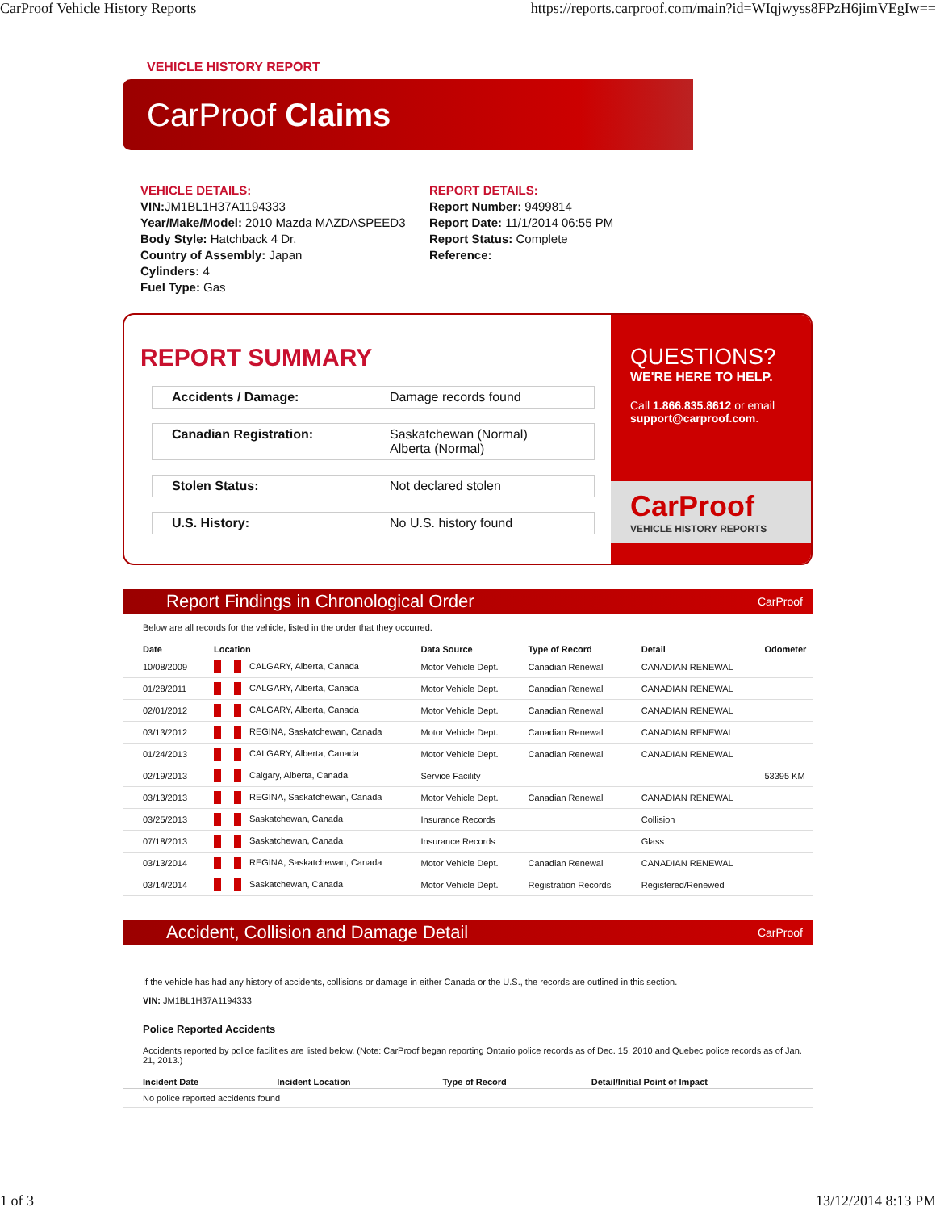CarProof Vehicle History Reports https://reports.carproof.com/main?id=WIqjwyss8FPzH6jimVEgIw==
VEHICLE HISTORY REPORT
CarProof Claims
VEHICLE DETAILS:
VIN: JM1BL1H37A1194333
Year/Make/Model: 2010 Mazda MAZDASPEED3
Body Style: Hatchback 4 Dr.
Country of Assembly: Japan
Cylinders: 4
Fuel Type: Gas
REPORT DETAILS:
Report Number: 9499814
Report Date: 11/1/2014 06:55 PM
Report Status: Complete
Reference:
REPORT SUMMARY
Accidents / Damage: Damage records found
Canadian Registration: Saskatchewan (Normal)
Alberta (Normal)
Stolen Status: Not declared stolen
U.S. History: No U.S. history found
QUESTIONS?
WE'RE HERE TO HELP.
Call 1.866.835.8612 or email support@carproof.com.
CarProof
VEHICLE HISTORY REPORTS
Report Findings in Chronological Order CarProof
Below are all records for the vehicle, listed in the order that they occurred.
| Date | Location | Data Source | Type of Record | Detail | Odometer |
| --- | --- | --- | --- | --- | --- |
| 10/08/2009 | CALGARY, Alberta, Canada | Motor Vehicle Dept. | Canadian Renewal | CANADIAN RENEWAL | |
| 01/28/2011 | CALGARY, Alberta, Canada | Motor Vehicle Dept. | Canadian Renewal | CANADIAN RENEWAL | |
| 02/01/2012 | CALGARY, Alberta, Canada | Motor Vehicle Dept. | Canadian Renewal | CANADIAN RENEWAL | |
| 03/13/2012 | REGINA, Saskatchewan, Canada | Motor Vehicle Dept. | Canadian Renewal | CANADIAN RENEWAL | |
| 01/24/2013 | CALGARY, Alberta, Canada | Motor Vehicle Dept. | Canadian Renewal | CANADIAN RENEWAL | |
| 02/19/2013 | Calgary, Alberta, Canada | Service Facility | | | 53395 KM |
| 03/13/2013 | REGINA, Saskatchewan, Canada | Motor Vehicle Dept. | Canadian Renewal | CANADIAN RENEWAL | |
| 03/25/2013 | Saskatchewan, Canada | Insurance Records | | Collision | |
| 07/18/2013 | Saskatchewan, Canada | Insurance Records | | Glass | |
| 03/13/2014 | REGINA, Saskatchewan, Canada | Motor Vehicle Dept. | Canadian Renewal | CANADIAN RENEWAL | |
| 03/14/2014 | Saskatchewan, Canada | Motor Vehicle Dept. | Registration Records | Registered/Renewed | |
Accident, Collision and Damage Detail CarProof
If the vehicle has had any history of accidents, collisions or damage in either Canada or the U.S., the records are outlined in this section.
VIN: JM1BL1H37A1194333
Police Reported Accidents
Accidents reported by police facilities are listed below. (Note: CarProof began reporting Ontario police records as of Dec. 15, 2010 and Quebec police records as of Jan. 21, 2013.)
| Incident Date | Incident Location | Type of Record | Detail/Initial Point of Impact |
| --- | --- | --- | --- |
| No police reported accidents found | | | |
1 of 3 13/12/2014 8:13 PM